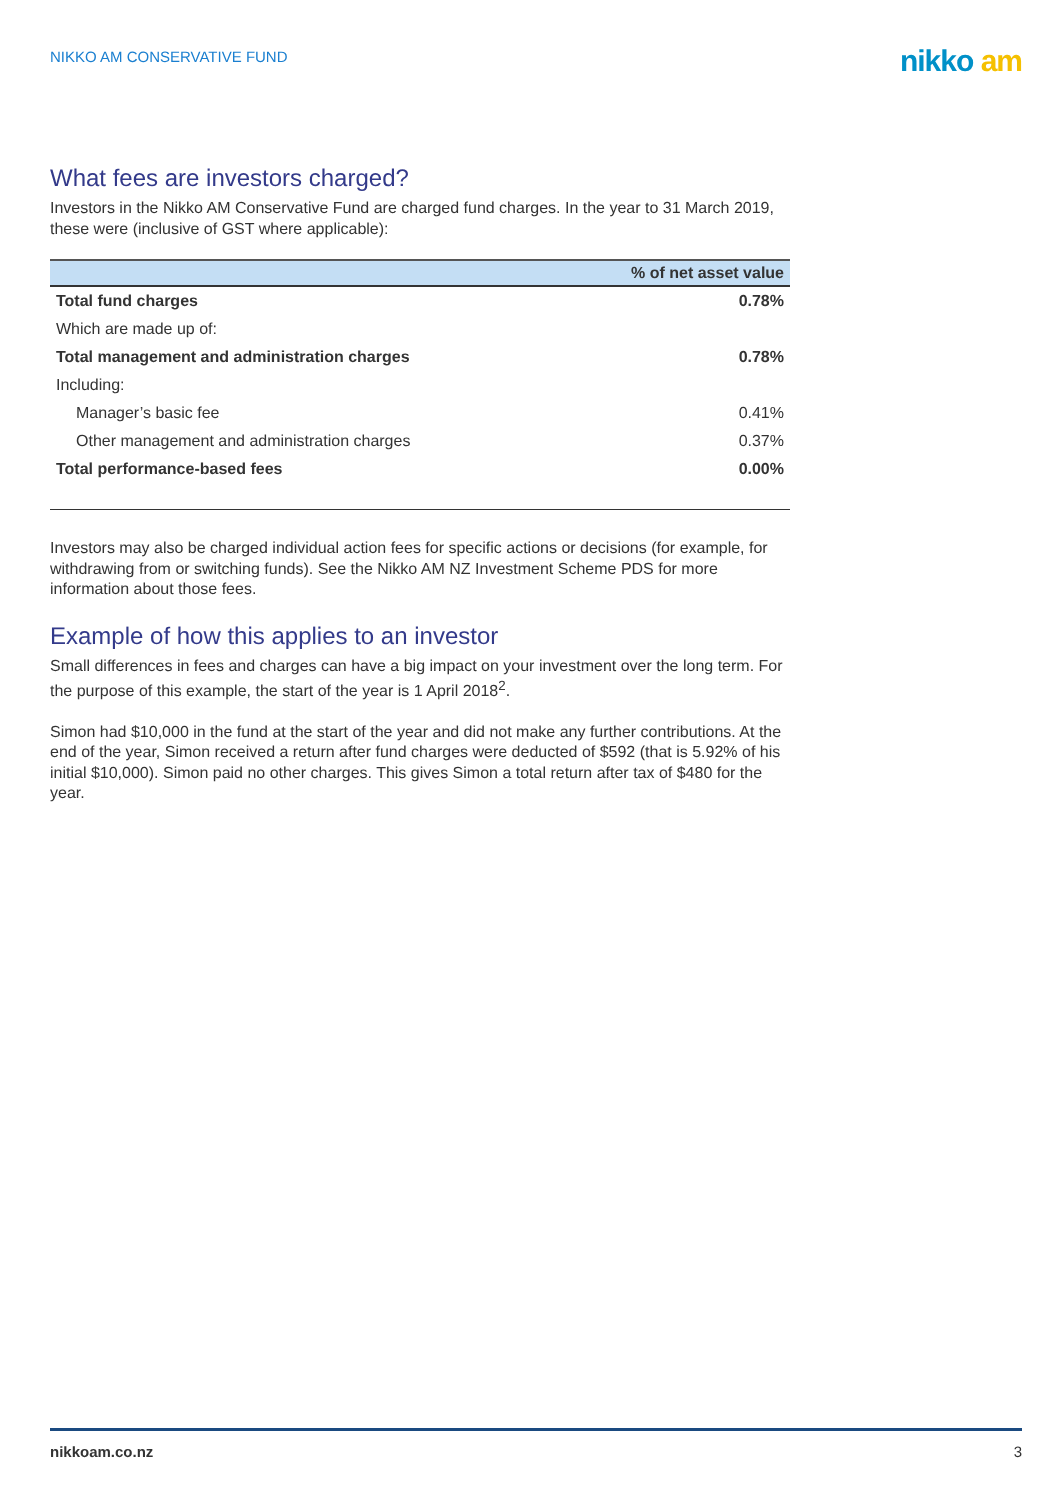NIKKO AM CONSERVATIVE FUND
nikko am
What fees are investors charged?
Investors in the Nikko AM Conservative Fund are charged fund charges. In the year to 31 March 2019, these were (inclusive of GST where applicable):
| | % of net asset value |
| --- | --- |
| Total fund charges | 0.78% |
| Which are made up of: | |
| Total management and administration charges | 0.78% |
| Including: | |
| Manager’s basic fee | 0.41% |
| Other management and administration charges | 0.37% |
| Total performance-based fees | 0.00% |
Investors may also be charged individual action fees for specific actions or decisions (for example, for withdrawing from or switching funds). See the Nikko AM NZ Investment Scheme PDS for more information about those fees.
Example of how this applies to an investor
Small differences in fees and charges can have a big impact on your investment over the long term. For the purpose of this example, the start of the year is 1 April 2018<sup>2</sup>.
Simon had $10,000 in the fund at the start of the year and did not make any further contributions. At the end of the year, Simon received a return after fund charges were deducted of $592 (that is 5.92% of his initial $10,000). Simon paid no other charges. This gives Simon a total return after tax of $480 for the year.
nikkoam.co.nz 3